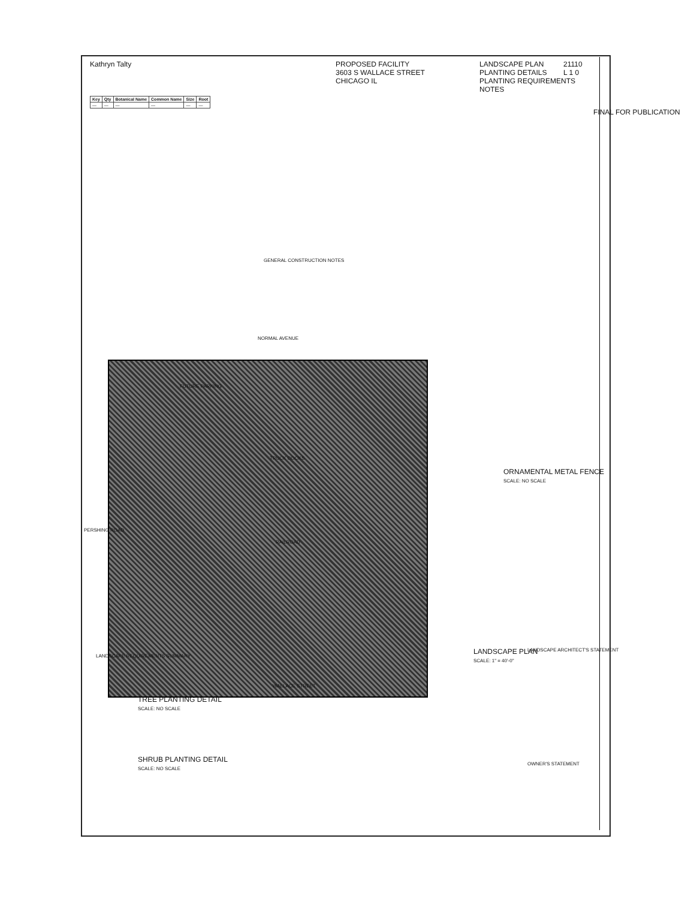Kathryn Talty
PROPOSED FACILITY
3603 S WALLACE STREET
CHICAGO IL
LANDSCAPE PLAN
PLANTING DETAILS
PLANTING REQUIREMENTS
NOTES
21110
L 1 0
| Key | Qty | Botanical Name | Common Name | Size | Root |
| --- | --- | --- | --- | --- | --- |
| — | — | — | — | — | — |
GENERAL CONSTRUCTION NOTES
NORMAL AVENUE
PERSHING ROAD
RAILROAD
WALLACE STREET
TRUCK DOCKS
FUTURE PARKING
FINAL FOR PUBLICATION
LANDSCAPE PLAN
SCALE: 1" = 40'-0"
ORNAMENTAL METAL FENCE
SCALE: NO SCALE
LANDSCAPE REQUIREMENTS SUMMARY
TREE PLANTING DETAIL
SCALE: NO SCALE
SHRUB PLANTING DETAIL
SCALE: NO SCALE
LANDSCAPE ARCHITECT'S STATEMENT
OWNER'S STATEMENT